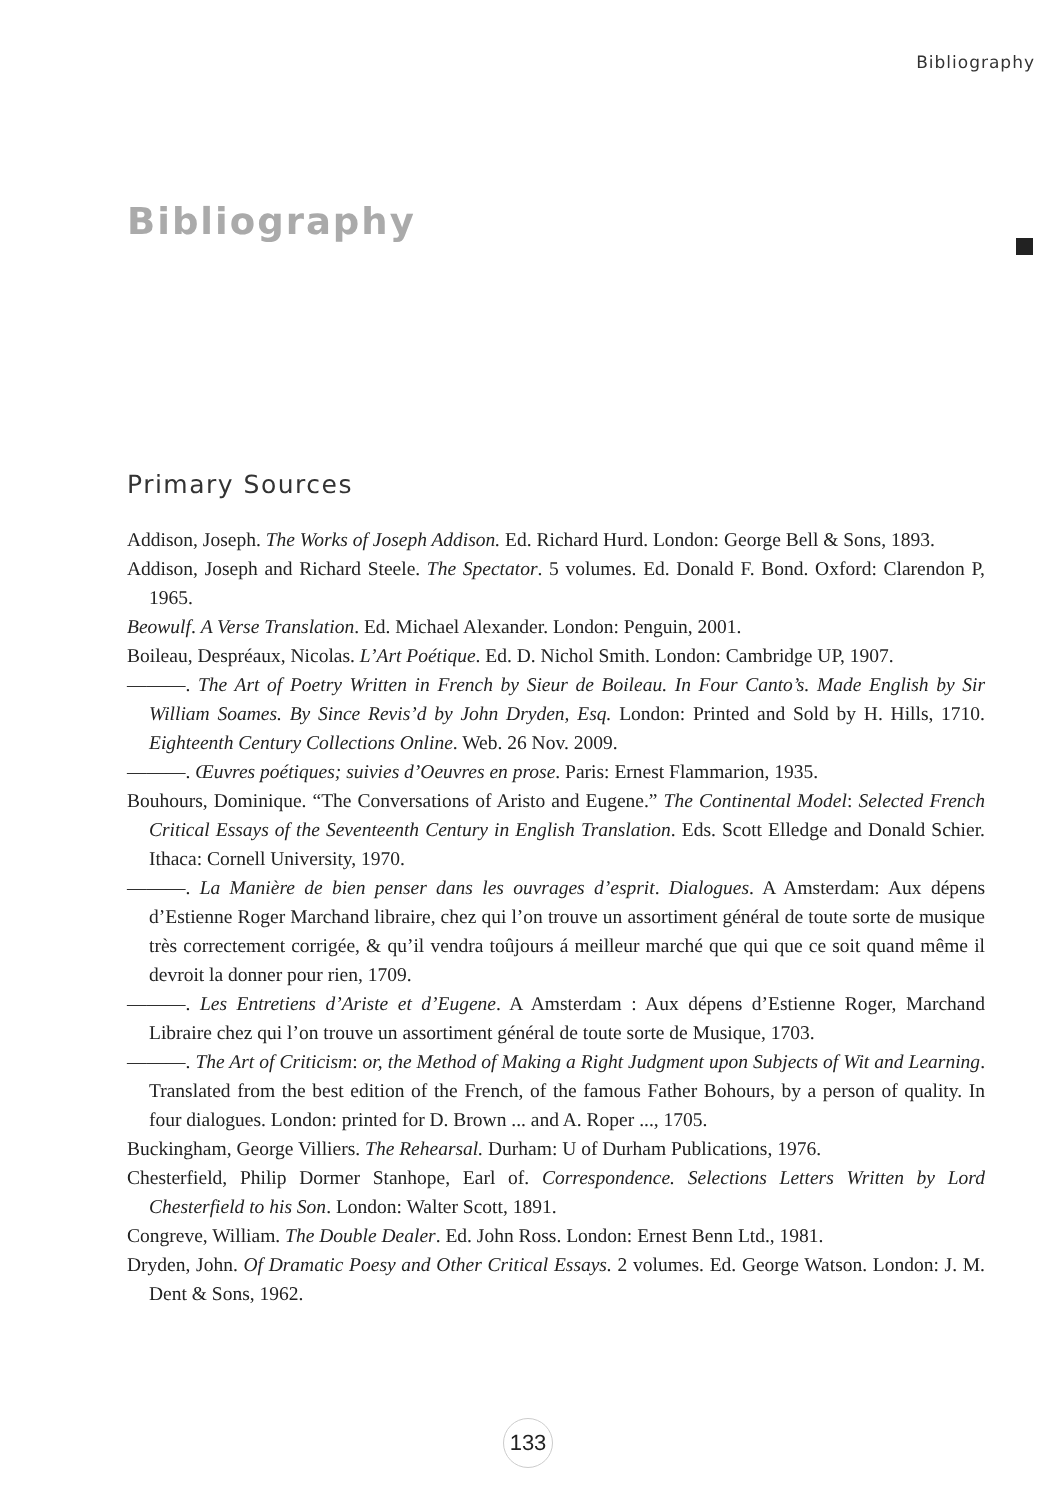Bibliography
Bibliography
Primary Sources
Addison, Joseph. The Works of Joseph Addison. Ed. Richard Hurd. London: George Bell & Sons, 1893.
Addison, Joseph and Richard Steele. The Spectator. 5 volumes. Ed. Donald F. Bond. Oxford: Clarendon P, 1965.
Beowulf. A Verse Translation. Ed. Michael Alexander. London: Penguin, 2001.
Boileau, Despréaux, Nicolas. L’Art Poétique. Ed. D. Nichol Smith. London: Cambridge UP, 1907.
———. The Art of Poetry Written in French by Sieur de Boileau. In Four Canto’s. Made English by Sir William Soames. By Since Revis’d by John Dryden, Esq. London: Printed and Sold by H. Hills, 1710. Eighteenth Century Collections Online. Web. 26 Nov. 2009.
———. Œuvres poétiques; suivies d’Oeuvres en prose. Paris: Ernest Flammarion, 1935.
Bouhours, Dominique. “The Conversations of Aristo and Eugene.” The Continental Model: Selected French Critical Essays of the Seventeenth Century in English Translation. Eds. Scott Elledge and Donald Schier. Ithaca: Cornell University, 1970.
———. La Manière de bien penser dans les ouvrages d’esprit. Dialogues. A Amsterdam: Aux dépens d’Estienne Roger Marchand libraire, chez qui l’on trouve un assortiment général de toute sorte de musique très correctement corrigée, & qu’il vendra toûjours á meilleur marché que qui que ce soit quand même il devroit la donner pour rien, 1709.
———. Les Entretiens d’Ariste et d’Eugene. A Amsterdam : Aux dépens d’Estienne Roger, Marchand Libraire chez qui l’on trouve un assortiment général de toute sorte de Musique, 1703.
———. The Art of Criticism: or, the Method of Making a Right Judgment upon Subjects of Wit and Learning. Translated from the best edition of the French, of the famous Father Bohours, by a person of quality. In four dialogues. London: printed for D. Brown ... and A. Roper ..., 1705.
Buckingham, George Villiers. The Rehearsal. Durham: U of Durham Publications, 1976.
Chesterfield, Philip Dormer Stanhope, Earl of. Correspondence. Selections Letters Written by Lord Chesterfield to his Son. London: Walter Scott, 1891.
Congreve, William. The Double Dealer. Ed. John Ross. London: Ernest Benn Ltd., 1981.
Dryden, John. Of Dramatic Poesy and Other Critical Essays. 2 volumes. Ed. George Watson. London: J. M. Dent & Sons, 1962.
133